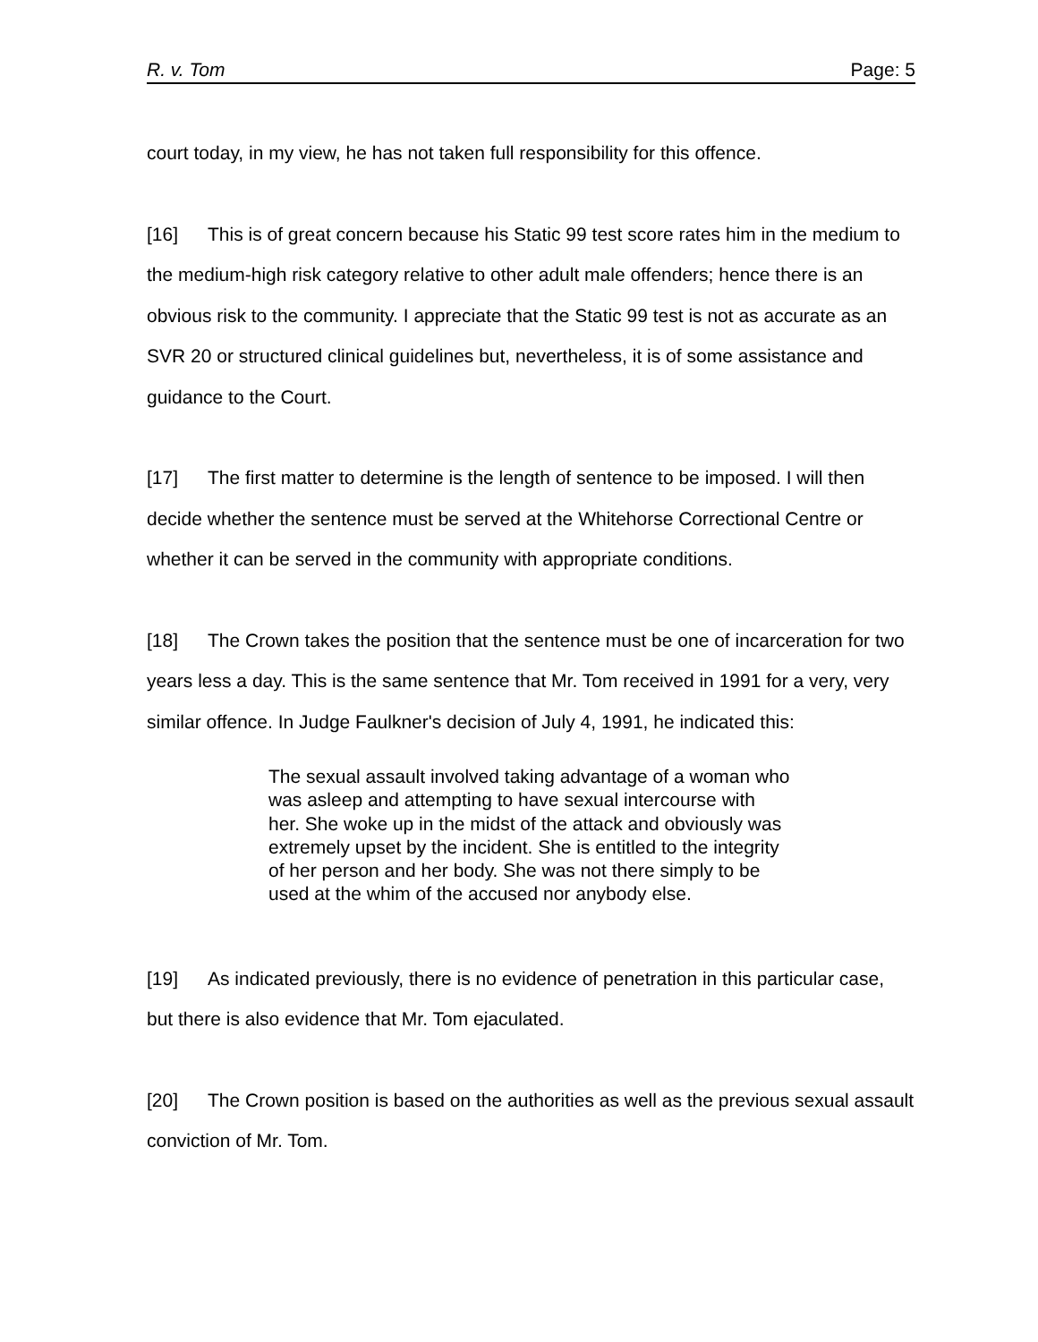R. v. Tom Page: 5
court today, in my view, he has not taken full responsibility for this offence.
[16] This is of great concern because his Static 99 test score rates him in the medium to the medium-high risk category relative to other adult male offenders; hence there is an obvious risk to the community. I appreciate that the Static 99 test is not as accurate as an SVR 20 or structured clinical guidelines but, nevertheless, it is of some assistance and guidance to the Court.
[17] The first matter to determine is the length of sentence to be imposed. I will then decide whether the sentence must be served at the Whitehorse Correctional Centre or whether it can be served in the community with appropriate conditions.
[18] The Crown takes the position that the sentence must be one of incarceration for two years less a day. This is the same sentence that Mr. Tom received in 1991 for a very, very similar offence. In Judge Faulkner's decision of July 4, 1991, he indicated this:
The sexual assault involved taking advantage of a woman who was asleep and attempting to have sexual intercourse with her. She woke up in the midst of the attack and obviously was extremely upset by the incident. She is entitled to the integrity of her person and her body. She was not there simply to be used at the whim of the accused nor anybody else.
[19] As indicated previously, there is no evidence of penetration in this particular case, but there is also evidence that Mr. Tom ejaculated.
[20] The Crown position is based on the authorities as well as the previous sexual assault conviction of Mr. Tom.